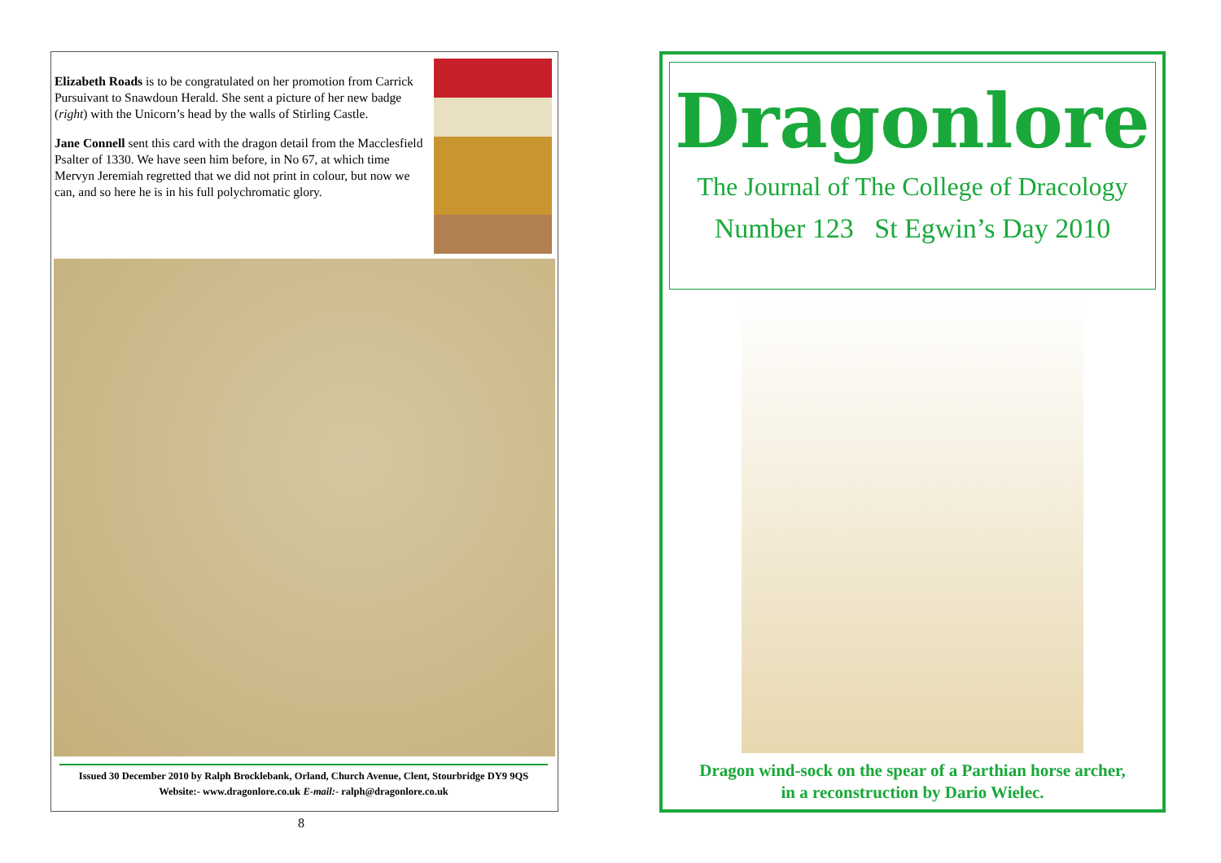Elizabeth Roads is to be congratulated on her promotion from Carrick Pursuivant to Snawdoun Herald. She sent a picture of her new badge (right) with the Unicorn’s head by the walls of Stirling Castle.
Jane Connell sent this card with the dragon detail from the Macclesfield Psalter of 1330. We have seen him before, in No 67, at which time Mervyn Jeremiah regretted that we did not print in colour, but now we can, and so here he is in his full polychromatic glory.
Issued 30 December 2010 by Ralph Brocklebank, Orland, Church Avenue, Clent, Stourbridge DY9 9QS
Website:- www.dragonlore.co.uk E-mail:- ralph@dragonlore.co.uk
8
Dragonlore
The Journal of The College of Dracology
Number 123 St Egwin’s Day 2010
Dragon wind-sock on the spear of a Parthian horse archer,
in a reconstruction by Dario Wielec.